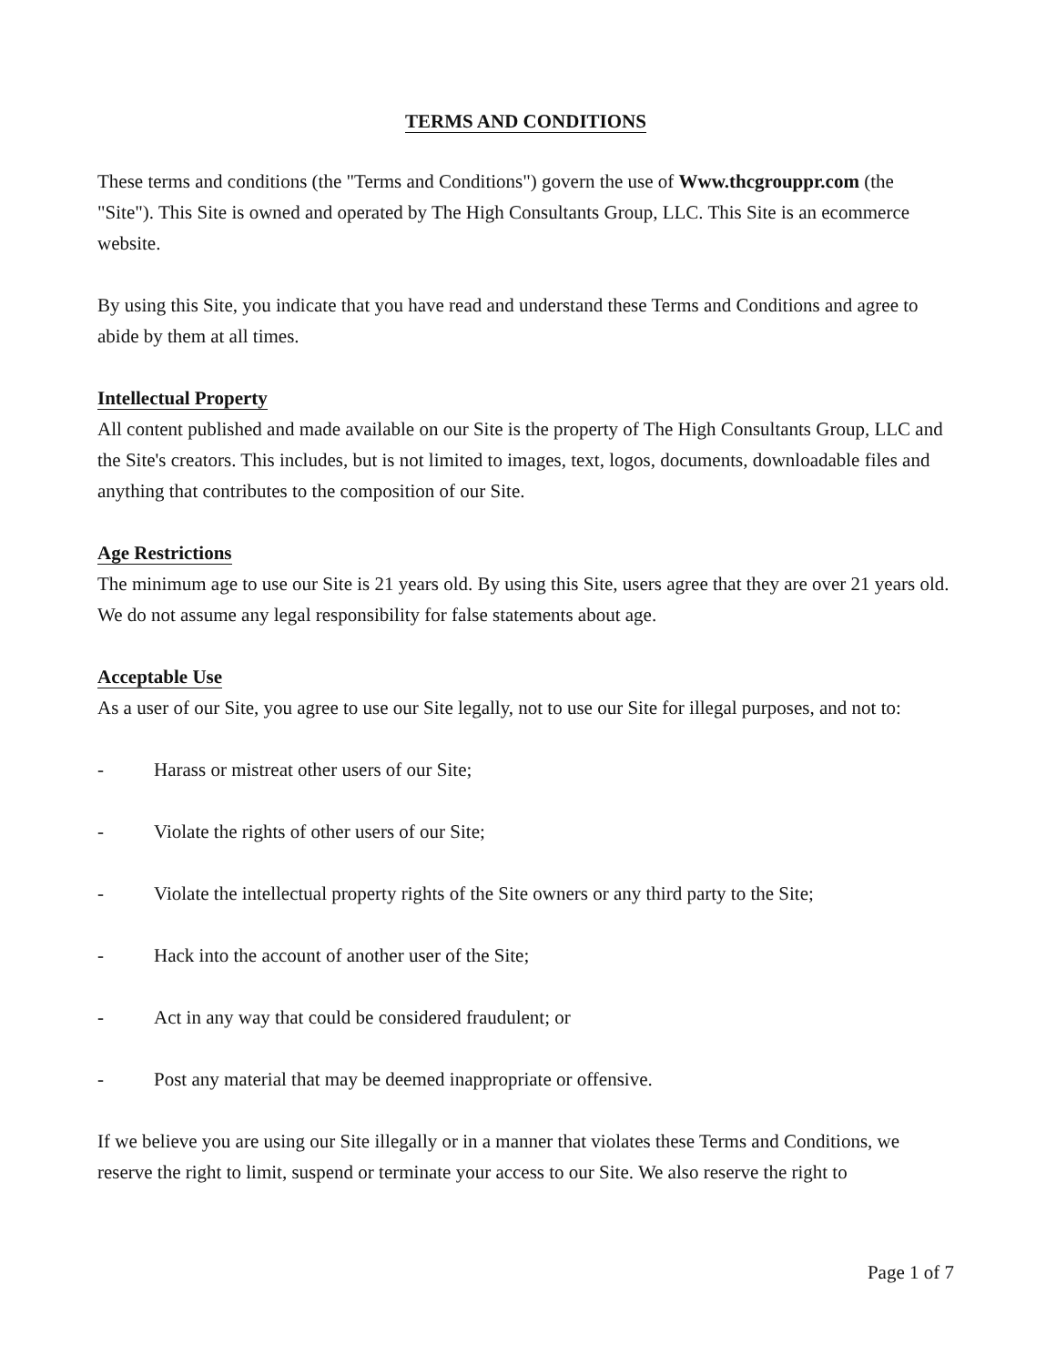TERMS AND CONDITIONS
These terms and conditions (the "Terms and Conditions") govern the use of Www.thcgrouppr.com (the "Site"). This Site is owned and operated by The High Consultants Group, LLC. This Site is an ecommerce website.
By using this Site, you indicate that you have read and understand these Terms and Conditions and agree to abide by them at all times.
Intellectual Property
All content published and made available on our Site is the property of The High Consultants Group, LLC and the Site's creators. This includes, but is not limited to images, text, logos, documents, downloadable files and anything that contributes to the composition of our Site.
Age Restrictions
The minimum age to use our Site is 21 years old. By using this Site, users agree that they are over 21 years old. We do not assume any legal responsibility for false statements about age.
Acceptable Use
As a user of our Site, you agree to use our Site legally, not to use our Site for illegal purposes, and not to:
- Harass or mistreat other users of our Site;
- Violate the rights of other users of our Site;
- Violate the intellectual property rights of the Site owners or any third party to the Site;
- Hack into the account of another user of the Site;
- Act in any way that could be considered fraudulent; or
- Post any material that may be deemed inappropriate or offensive.
If we believe you are using our Site illegally or in a manner that violates these Terms and Conditions, we reserve the right to limit, suspend or terminate your access to our Site. We also reserve the right to
Page 1 of 7